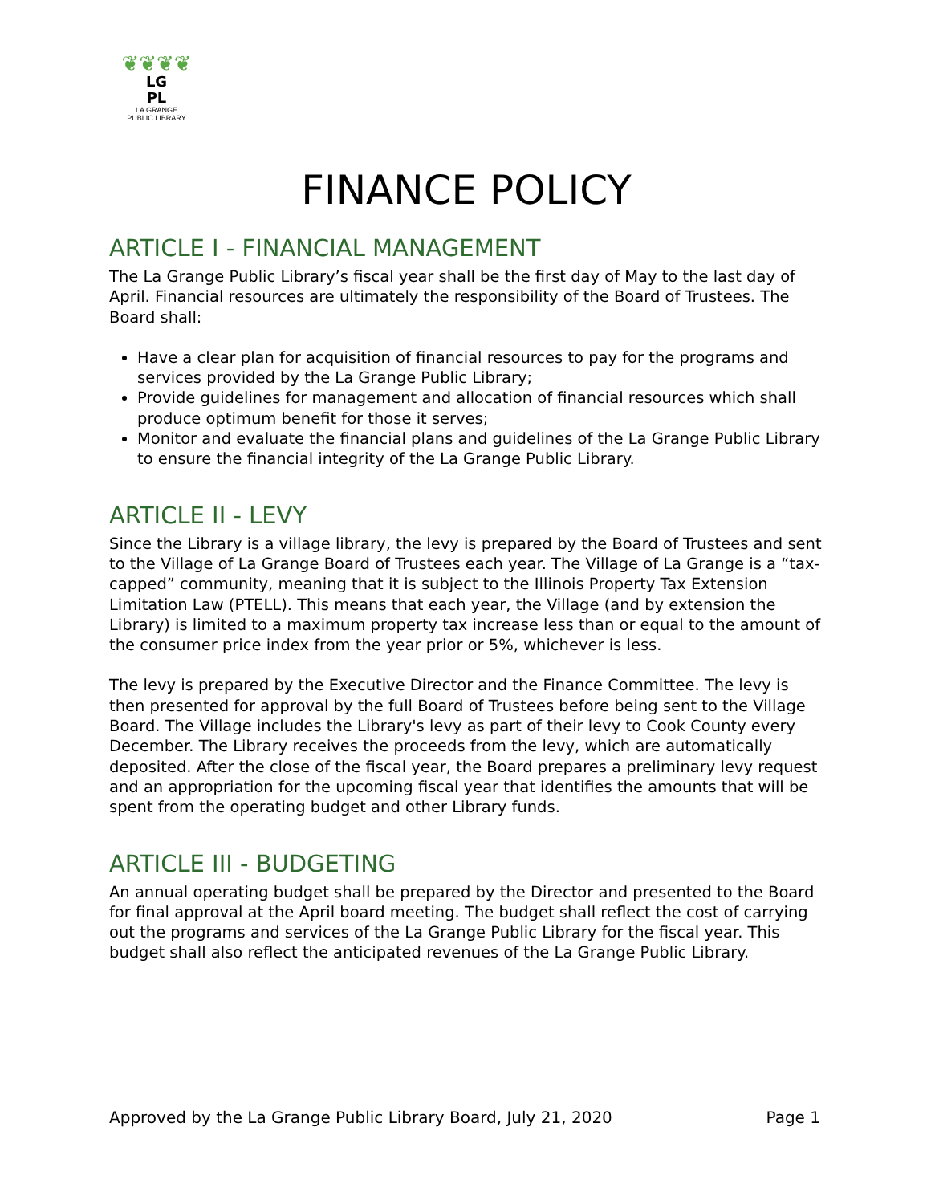❦❦❦❦
LG
PL
LA GRANGE
PUBLIC LIBRARY
FINANCE POLICY
ARTICLE I - FINANCIAL MANAGEMENT
The La Grange Public Library’s fiscal year shall be the first day of May to the last day of April. Financial resources are ultimately the responsibility of the Board of Trustees. The Board shall:
Have a clear plan for acquisition of financial resources to pay for the programs and services provided by the La Grange Public Library;
Provide guidelines for management and allocation of financial resources which shall produce optimum benefit for those it serves;
Monitor and evaluate the financial plans and guidelines of the La Grange Public Library to ensure the financial integrity of the La Grange Public Library.
ARTICLE II - LEVY
Since the Library is a village library, the levy is prepared by the Board of Trustees and sent to the Village of La Grange Board of Trustees each year. The Village of La Grange is a “tax-capped” community, meaning that it is subject to the Illinois Property Tax Extension Limitation Law (PTELL). This means that each year, the Village (and by extension the Library) is limited to a maximum property tax increase less than or equal to the amount of the consumer price index from the year prior or 5%, whichever is less.
The levy is prepared by the Executive Director and the Finance Committee. The levy is then presented for approval by the full Board of Trustees before being sent to the Village Board. The Village includes the Library's levy as part of their levy to Cook County every December. The Library receives the proceeds from the levy, which are automatically deposited. After the close of the fiscal year, the Board prepares a preliminary levy request and an appropriation for the upcoming fiscal year that identifies the amounts that will be spent from the operating budget and other Library funds.
ARTICLE III - BUDGETING
An annual operating budget shall be prepared by the Director and presented to the Board for final approval at the April board meeting. The budget shall reflect the cost of carrying out the programs and services of the La Grange Public Library for the fiscal year. This budget shall also reflect the anticipated revenues of the La Grange Public Library.
Approved by the La Grange Public Library Board, July 21, 2020 Page 1